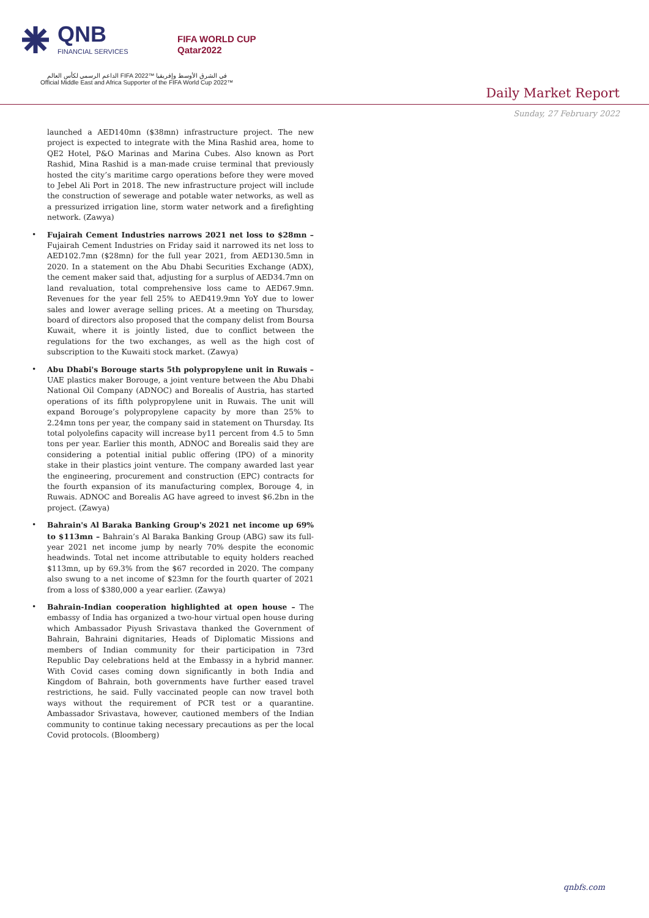QNB
FINANCIAL SERVICES
FIFA WORLD CUP
Qatar2022
الداعم الرسمي لكأس العالم FIFA 2022™ في الشرق الأوسط وإفريقيا
Official Middle East and Africa Supporter of the FIFA World Cup 2022™
Daily Market Report
Sunday, 27 February 2022
launched a AED140mn ($38mn) infrastructure project. The new project is expected to integrate with the Mina Rashid area, home to QE2 Hotel, P&O Marinas and Marina Cubes. Also known as Port Rashid, Mina Rashid is a man-made cruise terminal that previously hosted the city’s maritime cargo operations before they were moved to Jebel Ali Port in 2018. The new infrastructure project will include the construction of sewerage and potable water networks, as well as a pressurized irrigation line, storm water network and a firefighting network. (Zawya)
• Fujairah Cement Industries narrows 2021 net loss to $28mn – Fujairah Cement Industries on Friday said it narrowed its net loss to AED102.7mn ($28mn) for the full year 2021, from AED130.5mn in 2020. In a statement on the Abu Dhabi Securities Exchange (ADX), the cement maker said that, adjusting for a surplus of AED34.7mn on land revaluation, total comprehensive loss came to AED67.9mn. Revenues for the year fell 25% to AED419.9mn YoY due to lower sales and lower average selling prices. At a meeting on Thursday, board of directors also proposed that the company delist from Boursa Kuwait, where it is jointly listed, due to conflict between the regulations for the two exchanges, as well as the high cost of subscription to the Kuwaiti stock market. (Zawya)
• Abu Dhabi's Borouge starts 5th polypropylene unit in Ruwais – UAE plastics maker Borouge, a joint venture between the Abu Dhabi National Oil Company (ADNOC) and Borealis of Austria, has started operations of its fifth polypropylene unit in Ruwais. The unit will expand Borouge’s polypropylene capacity by more than 25% to 2.24mn tons per year, the company said in statement on Thursday. Its total polyolefins capacity will increase by11 percent from 4.5 to 5mn tons per year. Earlier this month, ADNOC and Borealis said they are considering a potential initial public offering (IPO) of a minority stake in their plastics joint venture. The company awarded last year the engineering, procurement and construction (EPC) contracts for the fourth expansion of its manufacturing complex, Borouge 4, in Ruwais. ADNOC and Borealis AG have agreed to invest $6.2bn in the project. (Zawya)
• Bahrain's Al Baraka Banking Group's 2021 net income up 69% to $113mn – Bahrain’s Al Baraka Banking Group (ABG) saw its full-year 2021 net income jump by nearly 70% despite the economic headwinds. Total net income attributable to equity holders reached $113mn, up by 69.3% from the $67 recorded in 2020. The company also swung to a net income of $23mn for the fourth quarter of 2021 from a loss of $380,000 a year earlier. (Zawya)
• Bahrain-Indian cooperation highlighted at open house – The embassy of India has organized a two-hour virtual open house during which Ambassador Piyush Srivastava thanked the Government of Bahrain, Bahraini dignitaries, Heads of Diplomatic Missions and members of Indian community for their participation in 73rd Republic Day celebrations held at the Embassy in a hybrid manner. With Covid cases coming down significantly in both India and Kingdom of Bahrain, both governments have further eased travel restrictions, he said. Fully vaccinated people can now travel both ways without the requirement of PCR test or a quarantine. Ambassador Srivastava, however, cautioned members of the Indian community to continue taking necessary precautions as per the local Covid protocols. (Bloomberg)
qnbfs.com